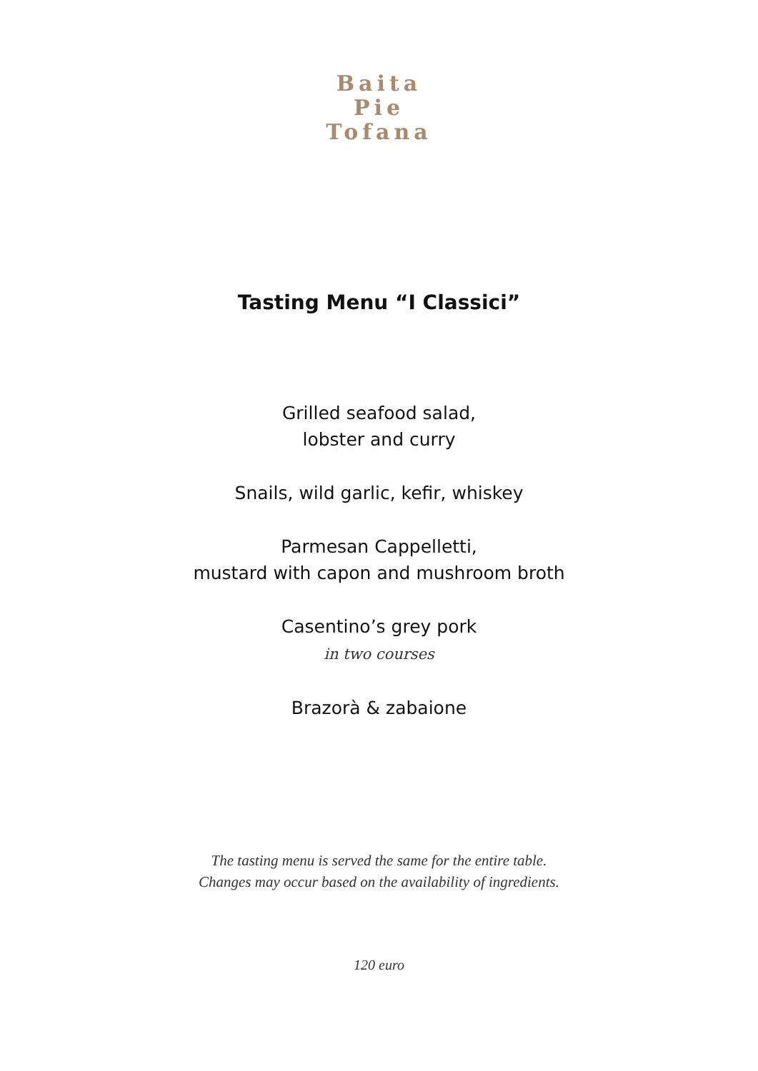Baita
Pie
Tofana
Tasting Menu “I Classici”
Grilled seafood salad,
lobster and curry
Snails, wild garlic, kefir, whiskey
Parmesan Cappelletti,
mustard with capon and mushroom broth
Casentino’s grey pork
in two courses
Brazorà & zabaione
The tasting menu is served the same for the entire table.
Changes may occur based on the availability of ingredients.
120 euro